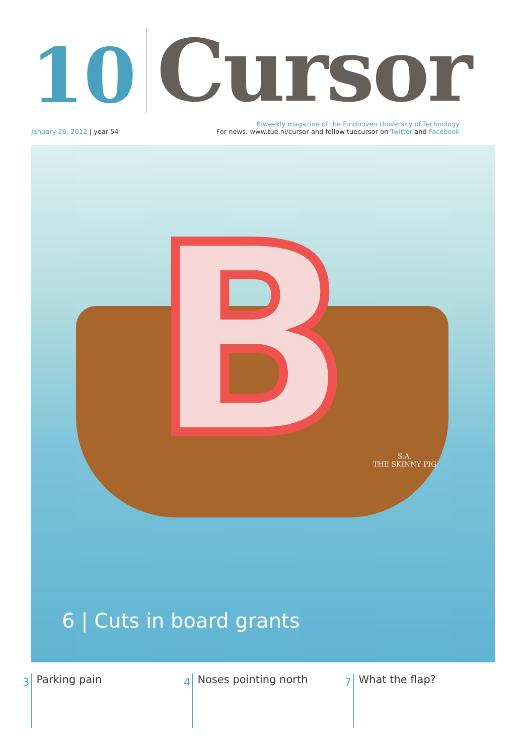10
Cursor
January 26, 2012 | year 54 Biweekly magazine of the Eindhoven University of Technology
For news: www.tue.nl/cursor and follow tuecursor on Twitter and Facebook
B
S.A.
THE SKINNY PIG
6 | Cuts in board grants
3
Parking pain
4
Noses pointing north
7
What the flap?